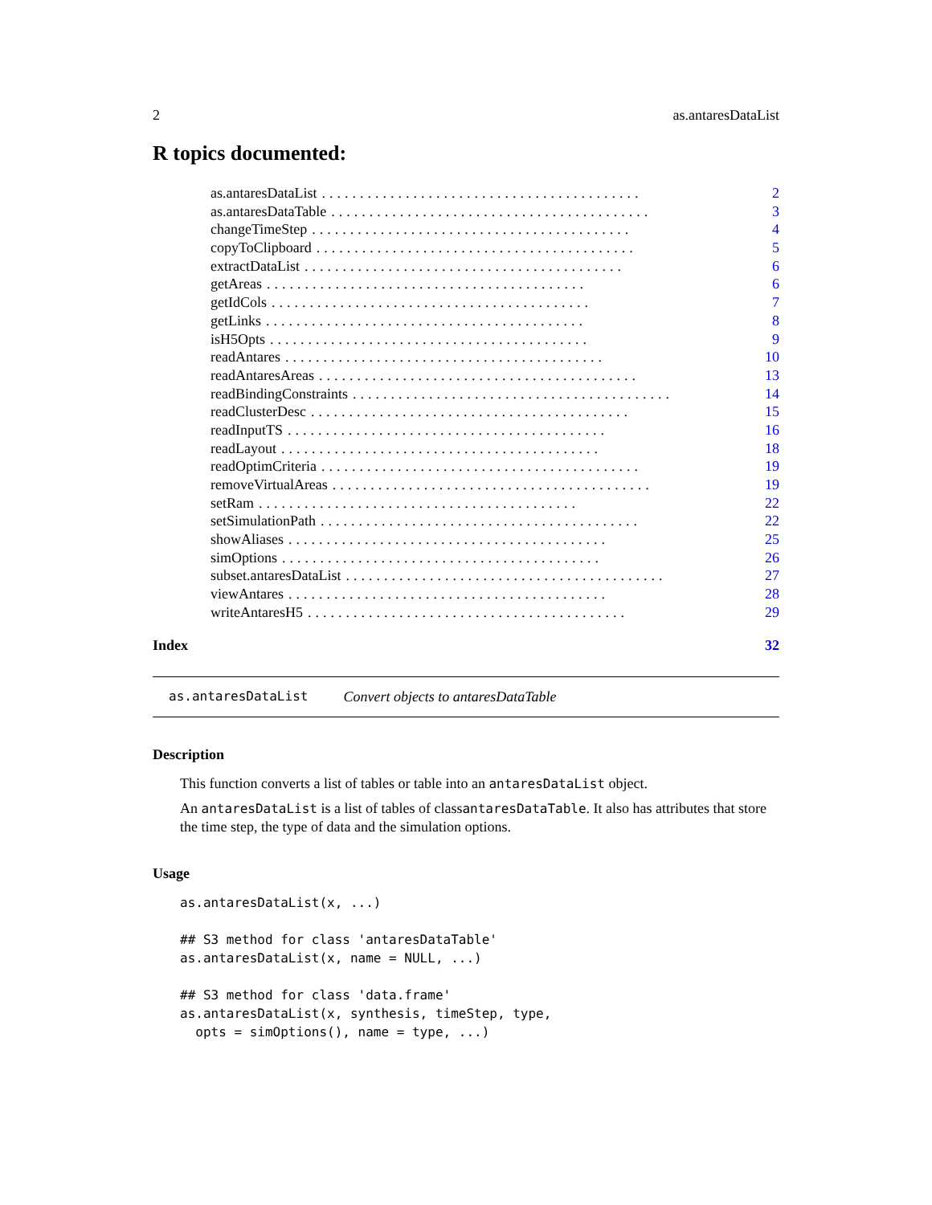2 as.antaresDataList
R topics documented:
as.antaresDataList.......................................... 2
as.antaresDataTable.......................................... 3
changeTimeStep.......................................... 4
copyToClipboard.......................................... 5
extractDataList.......................................... 6
getAreas.......................................... 6
getIdCols.......................................... 7
getLinks.......................................... 8
isH5Opts.......................................... 9
readAntares.......................................... 10
readAntaresAreas.......................................... 13
readBindingConstraints.......................................... 14
readClusterDesc.......................................... 15
readInputTS.......................................... 16
readLayout.......................................... 18
readOptimCriteria.......................................... 19
removeVirtualAreas.......................................... 19
setRam.......................................... 22
setSimulationPath.......................................... 22
showAliases.......................................... 25
simOptions.......................................... 26
subset.antaresDataList.......................................... 27
viewAntares.......................................... 28
writeAntaresH5.......................................... 29
Index 32
as.antaresDataList Convert objects to antaresDataTable
Description
This function converts a list of tables or table into an antaresDataList object.
An antaresDataList is a list of tables of classantaresDataTable. It also has attributes that store the time step, the type of data and the simulation options.
Usage
as.antaresDataList(x, ...)

## S3 method for class 'antaresDataTable'
as.antaresDataList(x, name = NULL, ...)

## S3 method for class 'data.frame'
as.antaresDataList(x, synthesis, timeStep, type,
  opts = simOptions(), name = type, ...)